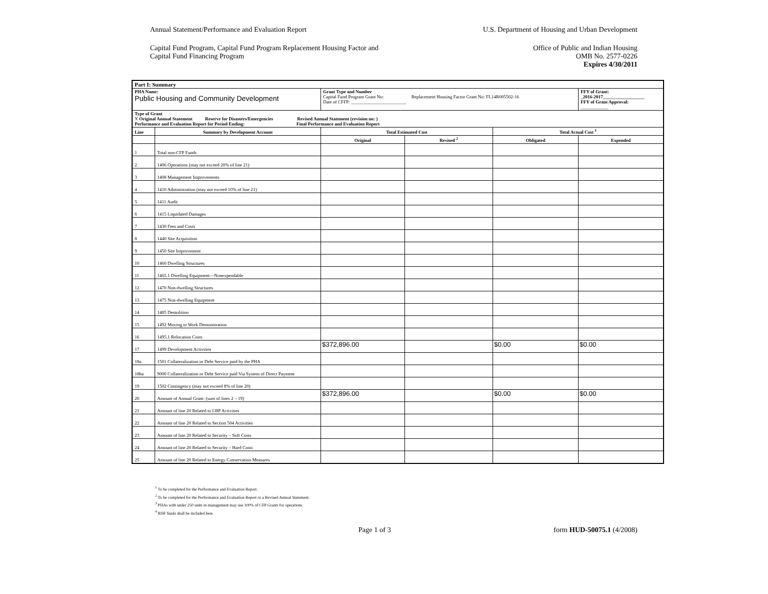Annual Statement/Performance and Evaluation Report U.S. Department of Housing and Urban Development
Capital Fund Program, Capital Fund Program Replacement Housing Factor and
Capital Fund Financing Program Office of Public and Indian Housing
OMB No. 2577-0226
Expires 4/30/2011
| Part I: Summary | | | | | |
| PHA Name: Public Housing and Community Development | | Grant Type and Number Capital Fund Program Grant No: Replacement Housing Factor Grant No: FL14R005502-16 Date of CFFP: ________________________ | | | FFY of Grant: _2016-2017__________________ FFY of Grant Approval: ____________ |
| Type of Grant X Original Annual Statement Reserve for Disasters/Emergencies Revised Annual Statement (revision no: ) Performance and Evaluation Report for Period Ending: Final Performance and Evaluation Report | | | | | |
| Line | Summary by Development Account | Total Estimated Cost | | Total Actual Cost <sup>1</sup> | |
| | | Original | Revised <sup>2</sup> | Obligated | Expended |
| 1 | Total non-CFP Funds | | | | |
| 2 | 1406 Operations (may not exceed 20% of line 21) | | | | |
| 3 | 1408 Management Improvements | | | | |
| 4 | 1410 Administration (may not exceed 10% of line 21) | | | | |
| 5 | 1411 Audit | | | | |
| 6 | 1415 Liquidated Damages | | | | |
| 7 | 1430 Fees and Costs | | | | |
| 8 | 1440 Site Acquisition | | | | |
| 9 | 1450 Site Improvement | | | | |
| 10 | 1460 Dwelling Structures | | | | |
| 11 | 1465.1 Dwelling Equipment—Nonexpendable | | | | |
| 12 | 1470 Non-dwelling Structures | | | | |
| 13 | 1475 Non-dwelling Equipment | | | | |
| 14 | 1485 Demolition | | | | |
| 15 | 1492 Moving to Work Demonstration | | | | |
| 16 | 1495.1 Relocation Costs | | | | |
| 17 | 1499 Development Activities | $372,896.00 | | $0.00 | $0.00 |
| 18a | 1501 Collateralization or Debt Service paid by the PHA | | | | |
| 18ba | 9000 Collateralization or Debt Service paid Via System of Direct Payment | | | | |
| 19 | 1502 Contingency (may not exceed 8% of line 20) | | | | |
| 20 | Amount of Annual Grant: (sum of lines 2 – 19) | $372,896.00 | | $0.00 | $0.00 |
| 21 | Amount of line 20 Related to LBP Activities | | | | |
| 22 | Amount of line 20 Related to Section 504 Activities | | | | |
| 23 | Amount of line 20 Related to Security – Soft Costs | | | | |
| 24 | Amount of line 20 Related to Security – Hard Costs | | | | |
| 25 | Amount of line 20 Related to Energy Conservation Measures | | | | |
<sup>1</sup> To be completed for the Performance and Evaluation Report.
<sup>2</sup> To be completed for the Performance and Evaluation Report or a Revised Annual Statement.
<sup>3</sup> PHAs with under 250 units in management may use 100% of CFP Grants for operations.
<sup>4</sup> RHF funds shall be included here.
Page 1 of 3 form HUD-50075.1 (4/2008)